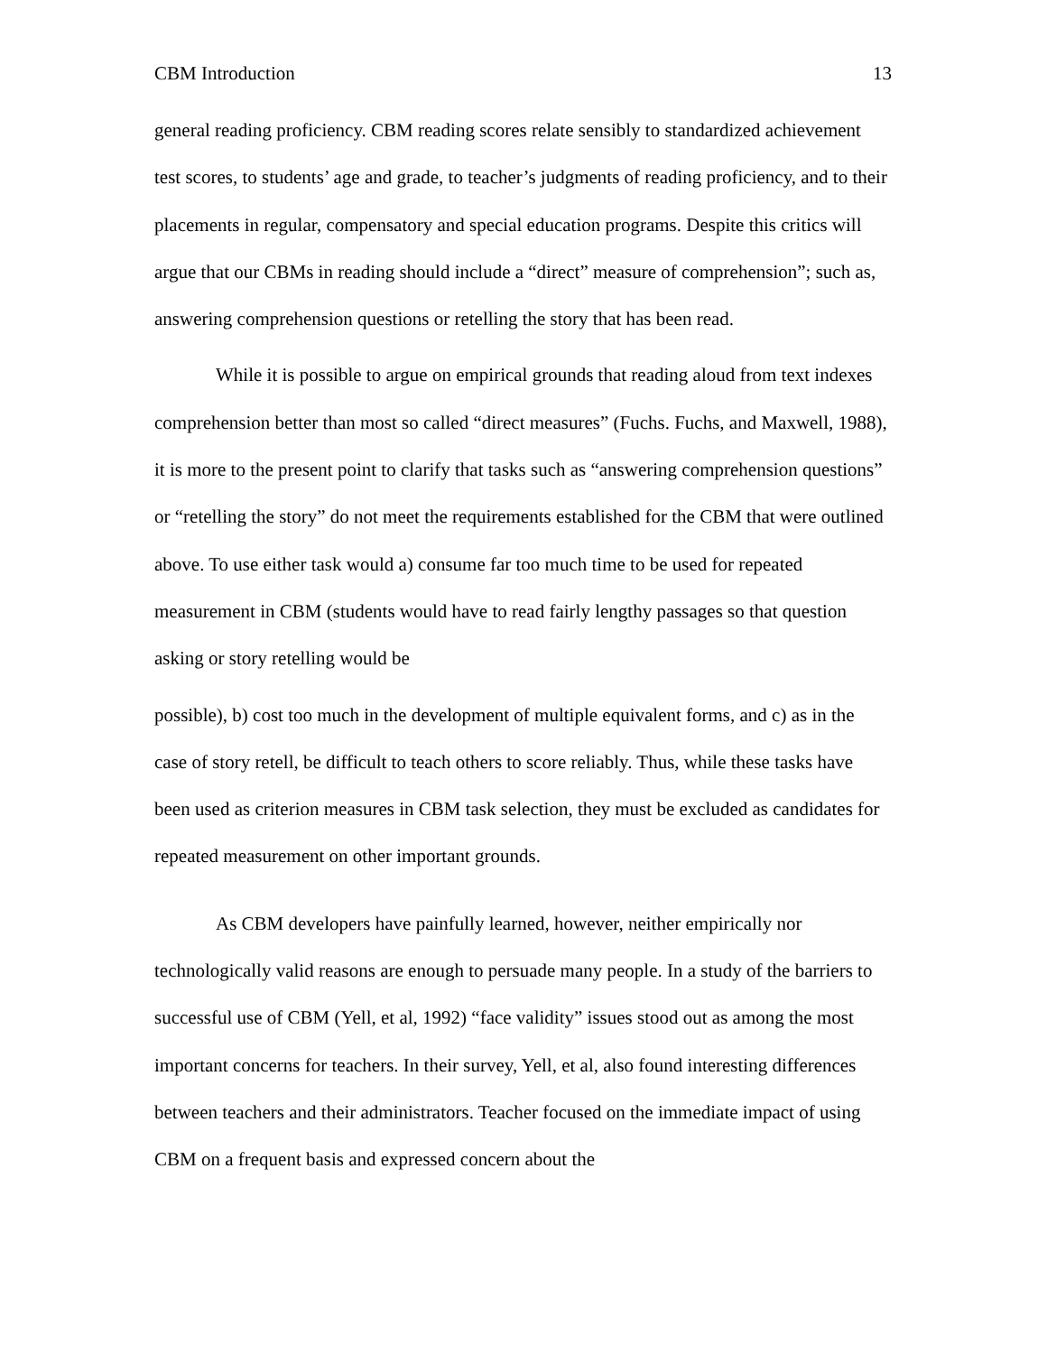CBM Introduction 13
general reading proficiency. CBM reading scores relate sensibly to standardized achievement test scores, to students’ age and grade, to teacher’s judgments of reading proficiency, and to their placements in regular, compensatory and special education programs. Despite this critics will argue that our CBMs in reading should include a “direct” measure of comprehension”; such as, answering comprehension questions or retelling the story that has been read.
While it is possible to argue on empirical grounds that reading aloud from text indexes comprehension better than most so called “direct measures” (Fuchs. Fuchs, and Maxwell, 1988), it is more to the present point to clarify that tasks such as “answering comprehension questions” or “retelling the story” do not meet the requirements established for the CBM that were outlined above. To use either task would a) consume far too much time to be used for repeated measurement in CBM (students would have to read fairly lengthy passages so that question asking or story retelling would be
possible), b) cost too much in the development of multiple equivalent forms, and c) as in the case of story retell, be difficult to teach others to score reliably. Thus, while these tasks have been used as criterion measures in CBM task selection, they must be excluded as candidates for repeated measurement on other important grounds.
As CBM developers have painfully learned, however, neither empirically nor technologically valid reasons are enough to persuade many people. In a study of the barriers to successful use of CBM (Yell, et al, 1992) “face validity” issues stood out as among the most important concerns for teachers. In their survey, Yell, et al, also found interesting differences between teachers and their administrators. Teacher focused on the immediate impact of using CBM on a frequent basis and expressed concern about the